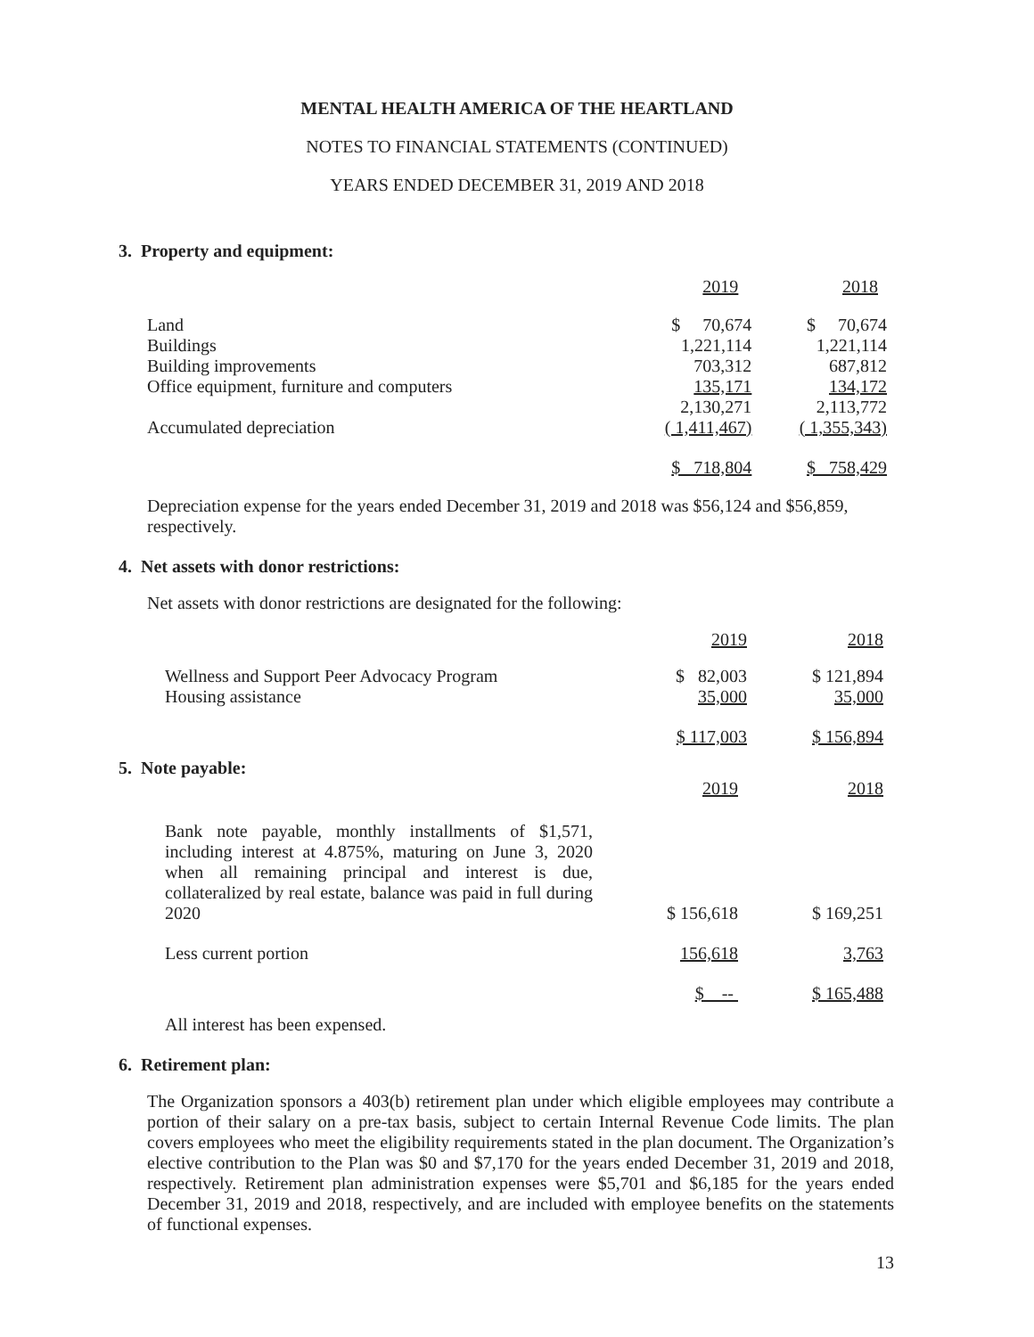MENTAL HEALTH AMERICA OF THE HEARTLAND
NOTES TO FINANCIAL STATEMENTS (CONTINUED)
YEARS ENDED DECEMBER 31, 2019 AND 2018
3. Property and equipment:
| | 2019 | 2018 |
| Land | $ 70,674 | $ 70,674 |
| Buildings | 1,221,114 | 1,221,114 |
| Building improvements | 703,312 | 687,812 |
| Office equipment, furniture and computers | 135,171 | 134,172 |
| | 2,130,271 | 2,113,772 |
| Accumulated depreciation | ( 1,411,467) | ( 1,355,343) |
| | $ 718,804 | $ 758,429 |
Depreciation expense for the years ended December 31, 2019 and 2018 was $56,124 and $56,859, respectively.
4. Net assets with donor restrictions:
Net assets with donor restrictions are designated for the following:
| | 2019 | 2018 |
| Wellness and Support Peer Advocacy Program | $ 82,003 | $ 121,894 |
| Housing assistance | 35,000 | 35,000 |
| | $ 117,003 | $ 156,894 |
5. Note payable:
| | 2019 | 2018 |
| Bank note payable, monthly installments of $1,571, including interest at 4.875%, maturing on June 3, 2020 when all remaining principal and interest is due, collateralized by real estate, balance was paid in full during 2020 | $ 156,618 | $ 169,251 |
| Less current portion | 156,618 | 3,763 |
| | $ -- | $ 165,488 |
All interest has been expensed.
6. Retirement plan:
The Organization sponsors a 403(b) retirement plan under which eligible employees may contribute a portion of their salary on a pre-tax basis, subject to certain Internal Revenue Code limits. The plan covers employees who meet the eligibility requirements stated in the plan document. The Organization’s elective contribution to the Plan was $0 and $7,170 for the years ended December 31, 2019 and 2018, respectively. Retirement plan administration expenses were $5,701 and $6,185 for the years ended December 31, 2019 and 2018, respectively, and are included with employee benefits on the statements of functional expenses.
13